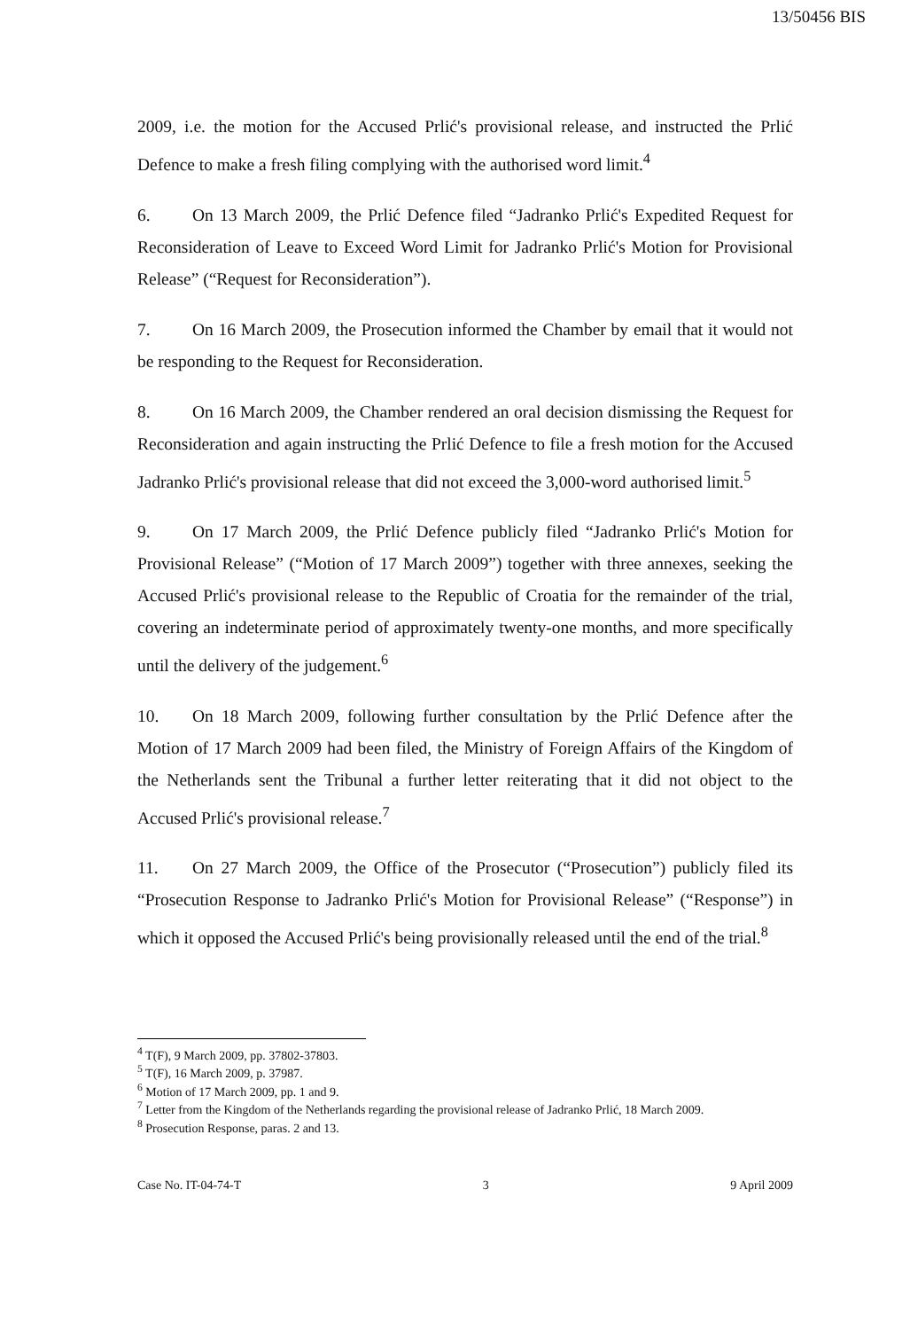13/50456 BIS
2009, i.e. the motion for the Accused Prlić's provisional release, and instructed the Prlić Defence to make a fresh filing complying with the authorised word limit.<sup>4</sup>
6. On 13 March 2009, the Prlić Defence filed “Jadranko Prlić's Expedited Request for Reconsideration of Leave to Exceed Word Limit for Jadranko Prlić's Motion for Provisional Release” (“Request for Reconsideration”).
7. On 16 March 2009, the Prosecution informed the Chamber by email that it would not be responding to the Request for Reconsideration.
8. On 16 March 2009, the Chamber rendered an oral decision dismissing the Request for Reconsideration and again instructing the Prlić Defence to file a fresh motion for the Accused Jadranko Prlić's provisional release that did not exceed the 3,000-word authorised limit.<sup>5</sup>
9. On 17 March 2009, the Prlić Defence publicly filed “Jadranko Prlić's Motion for Provisional Release” (“Motion of 17 March 2009”) together with three annexes, seeking the Accused Prlić's provisional release to the Republic of Croatia for the remainder of the trial, covering an indeterminate period of approximately twenty-one months, and more specifically until the delivery of the judgement.<sup>6</sup>
10. On 18 March 2009, following further consultation by the Prlić Defence after the Motion of 17 March 2009 had been filed, the Ministry of Foreign Affairs of the Kingdom of the Netherlands sent the Tribunal a further letter reiterating that it did not object to the Accused Prlić's provisional release.<sup>7</sup>
11. On 27 March 2009, the Office of the Prosecutor (“Prosecution”) publicly filed its “Prosecution Response to Jadranko Prlić's Motion for Provisional Release” (“Response”) in which it opposed the Accused Prlić's being provisionally released until the end of the trial.<sup>8</sup>
<sup>4</sup> T(F), 9 March 2009, pp. 37802-37803.
<sup>5</sup> T(F), 16 March 2009, p. 37987.
<sup>6</sup> Motion of 17 March 2009, pp. 1 and 9.
<sup>7</sup> Letter from the Kingdom of the Netherlands regarding the provisional release of Jadranko Prlić, 18 March 2009.
<sup>8</sup> Prosecution Response, paras. 2 and 13.
Case No. IT-04-74-T 3 9 April 2009